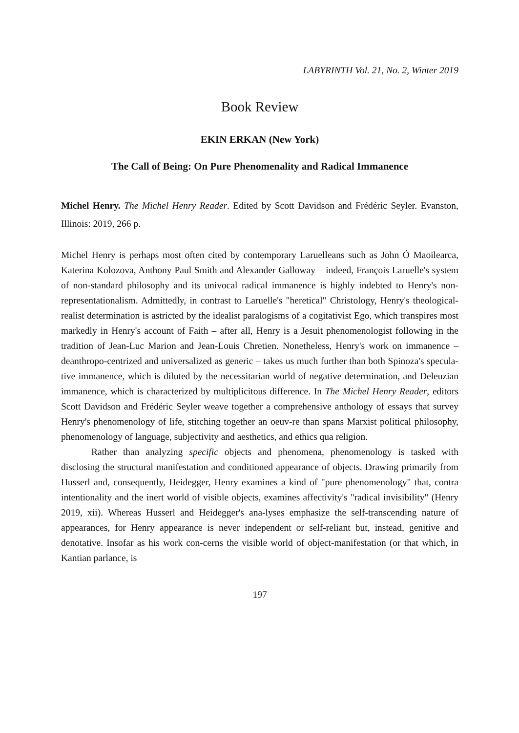LABYRINTH Vol. 21, No. 2, Winter 2019
Book Review
EKIN ERKAN (New York)
The Call of Being: On Pure Phenomenality and Radical Immanence
Michel Henry. The Michel Henry Reader. Edited by Scott Davidson and Frédéric Seyler. Evanston, Illinois: 2019, 266 p.
Michel Henry is perhaps most often cited by contemporary Laruelleans such as John Ó Maoilearca, Katerina Kolozova, Anthony Paul Smith and Alexander Galloway – indeed, François Laruelle's system of non-standard philosophy and its univocal radical immanence is highly indebted to Henry's non-representationalism. Admittedly, in contrast to Laruelle's "heretical" Christology, Henry's theological-realist determination is astricted by the idealist paralogisms of a cogitativist Ego, which transpires most markedly in Henry's account of Faith – after all, Henry is a Jesuit phenomenologist following in the tradition of Jean-Luc Marion and Jean-Louis Chretien. Nonetheless, Henry's work on immanence – deanthropo-centrized and universalized as generic – takes us much further than both Spinoza's specula-tive immanence, which is diluted by the necessitarian world of negative determination, and Deleuzian immanence, which is characterized by multiplicitous difference. In The Michel Henry Reader, editors Scott Davidson and Frédéric Seyler weave together a comprehensive anthology of essays that survey Henry's phenomenology of life, stitching together an oeuv-re than spans Marxist political philosophy, phenomenology of language, subjectivity and aesthetics, and ethics qua religion.
Rather than analyzing specific objects and phenomena, phenomenology is tasked with disclosing the structural manifestation and conditioned appearance of objects. Drawing primarily from Husserl and, consequently, Heidegger, Henry examines a kind of "pure phenomenology" that, contra intentionality and the inert world of visible objects, examines affectivity's "radical invisibility" (Henry 2019, xii). Whereas Husserl and Heidegger's ana-lyses emphasize the self-transcending nature of appearances, for Henry appearance is never independent or self-reliant but, instead, genitive and denotative. Insofar as his work con-cerns the visible world of object-manifestation (or that which, in Kantian parlance, is
197